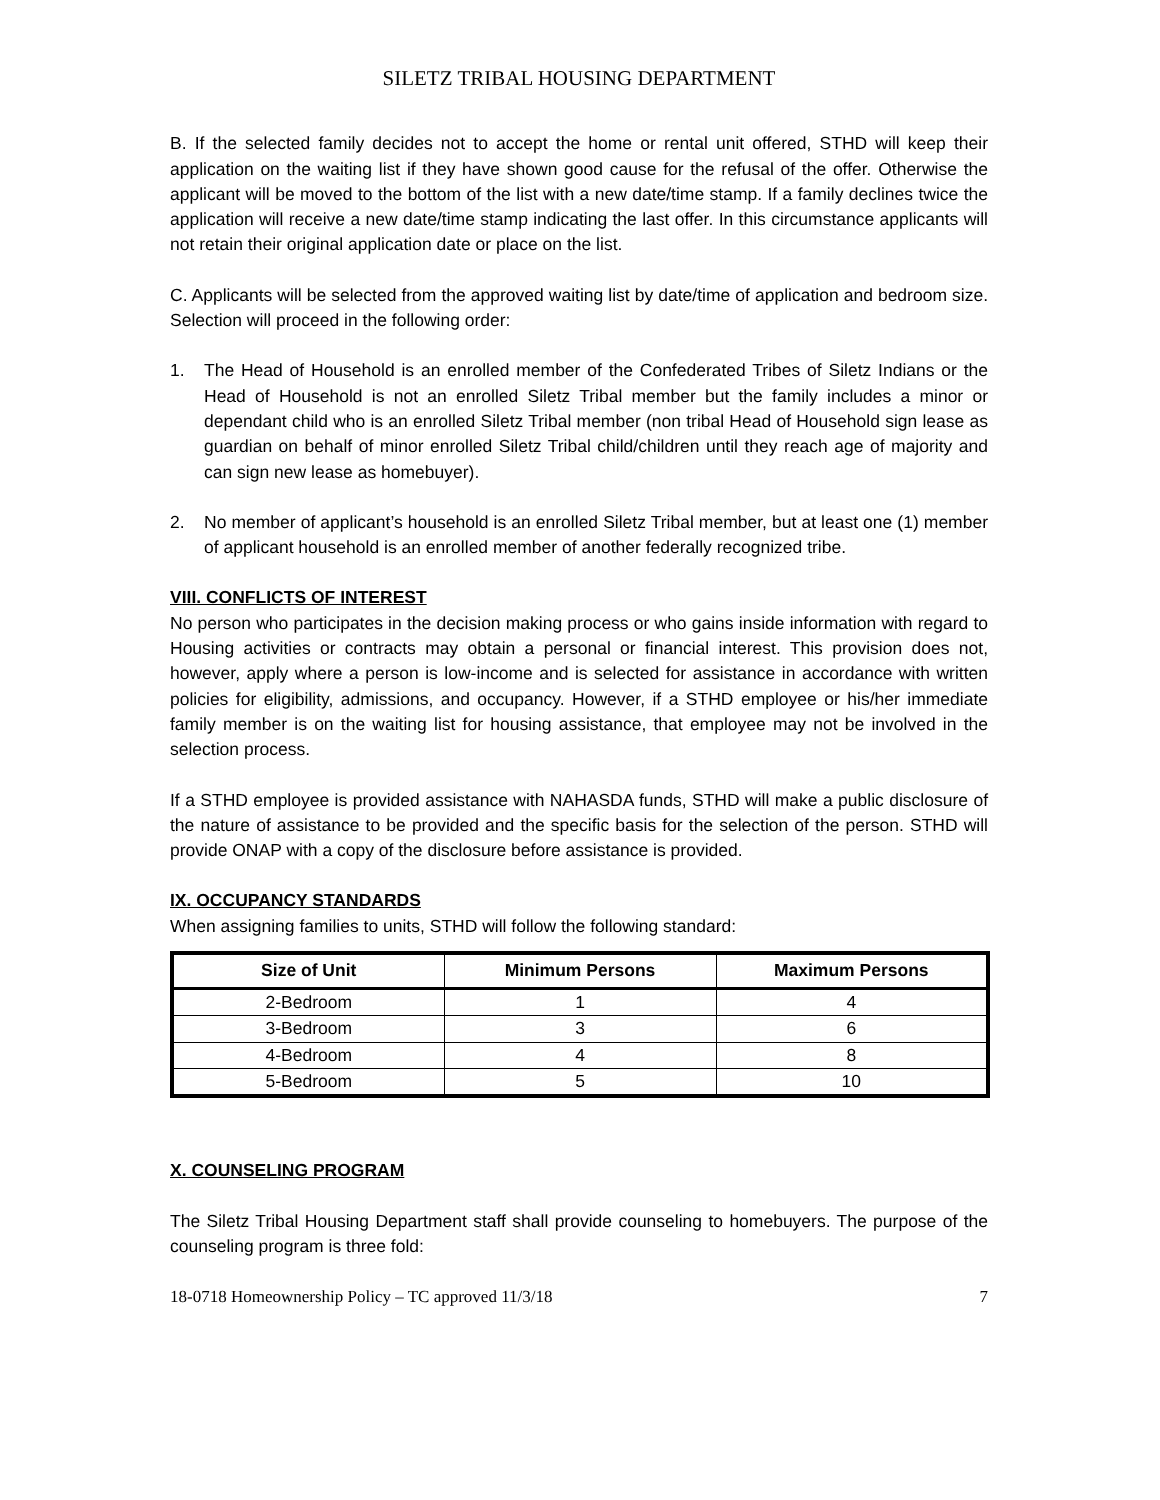SILETZ TRIBAL HOUSING DEPARTMENT
B. If the selected family decides not to accept the home or rental unit offered, STHD will keep their application on the waiting list if they have shown good cause for the refusal of the offer. Otherwise the applicant will be moved to the bottom of the list with a new date/time stamp. If a family declines twice the application will receive a new date/time stamp indicating the last offer. In this circumstance applicants will not retain their original application date or place on the list.
C. Applicants will be selected from the approved waiting list by date/time of application and bedroom size. Selection will proceed in the following order:
1. The Head of Household is an enrolled member of the Confederated Tribes of Siletz Indians or the Head of Household is not an enrolled Siletz Tribal member but the family includes a minor or dependant child who is an enrolled Siletz Tribal member (non tribal Head of Household sign lease as guardian on behalf of minor enrolled Siletz Tribal child/children until they reach age of majority and can sign new lease as homebuyer).
2. No member of applicant’s household is an enrolled Siletz Tribal member, but at least one (1) member of applicant household is an enrolled member of another federally recognized tribe.
VIII. CONFLICTS OF INTEREST
No person who participates in the decision making process or who gains inside information with regard to Housing activities or contracts may obtain a personal or financial interest. This provision does not, however, apply where a person is low-income and is selected for assistance in accordance with written policies for eligibility, admissions, and occupancy. However, if a STHD employee or his/her immediate family member is on the waiting list for housing assistance, that employee may not be involved in the selection process.
If a STHD employee is provided assistance with NAHASDA funds, STHD will make a public disclosure of the nature of assistance to be provided and the specific basis for the selection of the person. STHD will provide ONAP with a copy of the disclosure before assistance is provided.
IX. OCCUPANCY STANDARDS
When assigning families to units, STHD will follow the following standard:
| Size of Unit | Minimum Persons | Maximum Persons |
| --- | --- | --- |
| 2-Bedroom | 1 | 4 |
| 3-Bedroom | 3 | 6 |
| 4-Bedroom | 4 | 8 |
| 5-Bedroom | 5 | 10 |
X. COUNSELING PROGRAM
The Siletz Tribal Housing Department staff shall provide counseling to homebuyers. The purpose of the counseling program is three fold:
18-0718 Homeownership Policy – TC approved 11/3/18 7